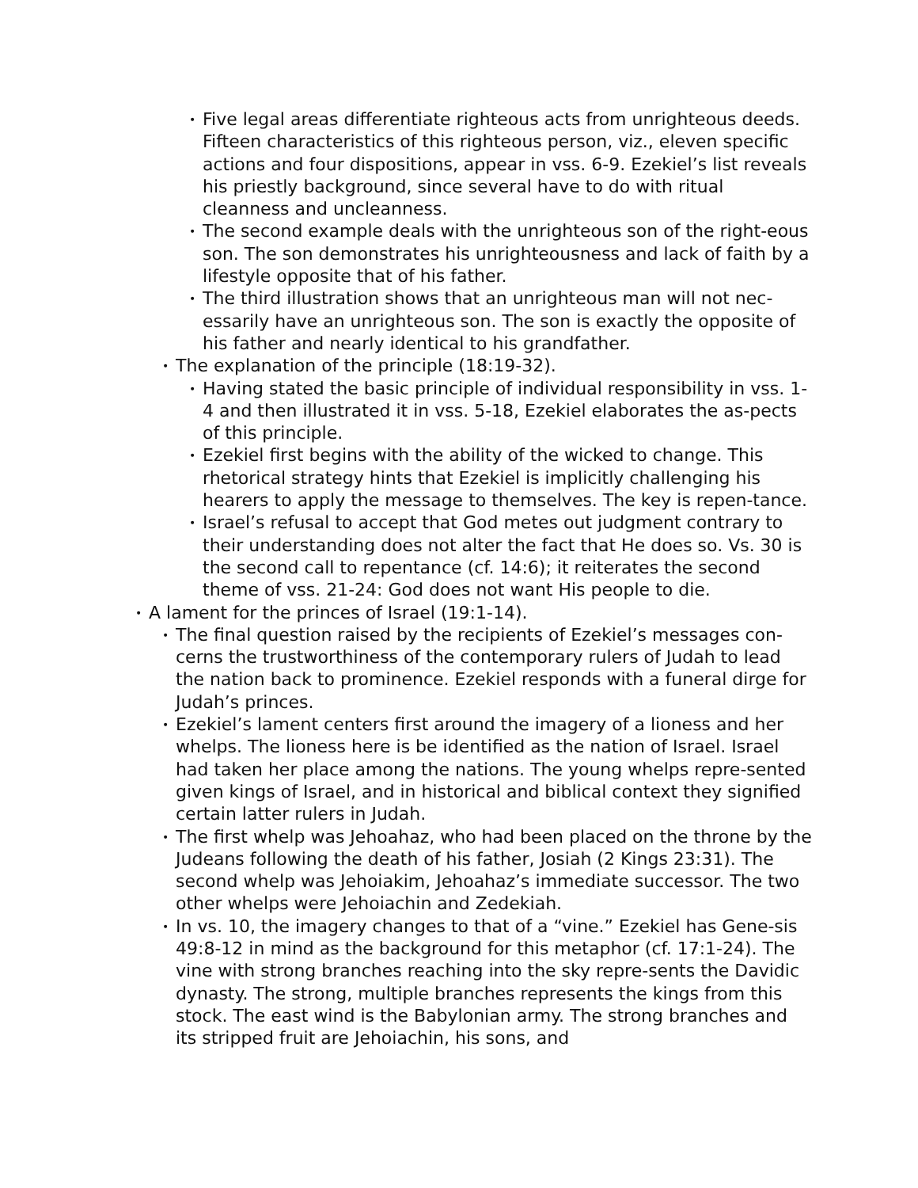• Five legal areas differentiate righteous acts from unrighteous deeds. Fifteen characteristics of this righteous person, viz., eleven specific actions and four dispositions, appear in vss. 6-9. Ezekiel’s list reveals his priestly background, since several have to do with ritual cleanness and uncleanness.
• The second example deals with the unrighteous son of the right-eous son. The son demonstrates his unrighteousness and lack of faith by a lifestyle opposite that of his father.
• The third illustration shows that an unrighteous man will not nec-essarily have an unrighteous son. The son is exactly the opposite of his father and nearly identical to his grandfather.
• The explanation of the principle (18:19-32).
• Having stated the basic principle of individual responsibility in vss. 1-4 and then illustrated it in vss. 5-18, Ezekiel elaborates the as-pects of this principle.
• Ezekiel first begins with the ability of the wicked to change. This rhetorical strategy hints that Ezekiel is implicitly challenging his hearers to apply the message to themselves. The key is repen-tance.
• Israel’s refusal to accept that God metes out judgment contrary to their understanding does not alter the fact that He does so. Vs. 30 is the second call to repentance (cf. 14:6); it reiterates the second theme of vss. 21-24: God does not want His people to die.
• A lament for the princes of Israel (19:1-14).
• The final question raised by the recipients of Ezekiel’s messages con-cerns the trustworthiness of the contemporary rulers of Judah to lead the nation back to prominence. Ezekiel responds with a funeral dirge for Judah’s princes.
• Ezekiel’s lament centers first around the imagery of a lioness and her whelps. The lioness here is be identified as the nation of Israel. Israel had taken her place among the nations. The young whelps repre-sented given kings of Israel, and in historical and biblical context they signified certain latter rulers in Judah.
• The first whelp was Jehoahaz, who had been placed on the throne by the Judeans following the death of his father, Josiah (2 Kings 23:31). The second whelp was Jehoiakim, Jehoahaz’s immediate successor. The two other whelps were Jehoiachin and Zedekiah.
• In vs. 10, the imagery changes to that of a “vine.” Ezekiel has Gene-sis 49:8-12 in mind as the background for this metaphor (cf. 17:1-24). The vine with strong branches reaching into the sky repre-sents the Davidic dynasty. The strong, multiple branches represents the kings from this stock. The east wind is the Babylonian army. The strong branches and its stripped fruit are Jehoiachin, his sons, and